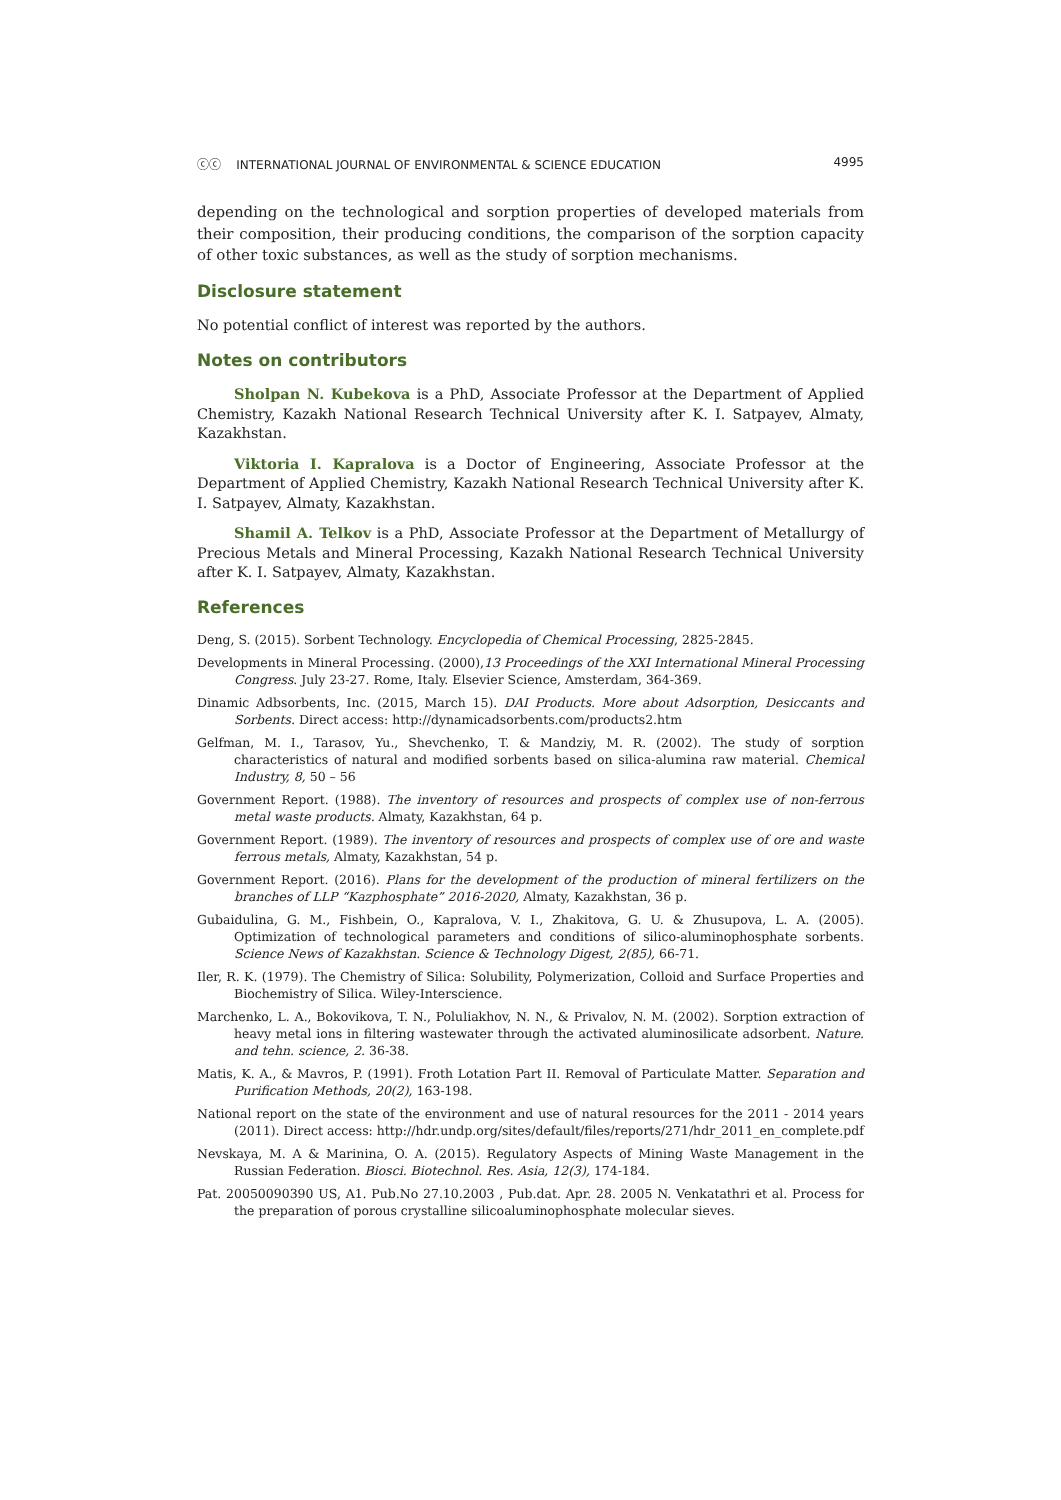ⓒⓒ INTERNATIONAL JOURNAL OF ENVIRONMENTAL & SCIENCE EDUCATION 4995
depending on the technological and sorption properties of developed materials from their composition, their producing conditions, the comparison of the sorption capacity of other toxic substances, as well as the study of sorption mechanisms.
Disclosure statement
No potential conflict of interest was reported by the authors.
Notes on contributors
Sholpan N. Kubekova is a PhD, Associate Professor at the Department of Applied Chemistry, Kazakh National Research Technical University after K. I. Satpayev, Almaty, Kazakhstan.
Viktoria I. Kapralova is a Doctor of Engineering, Associate Professor at the Department of Applied Chemistry, Kazakh National Research Technical University after K. I. Satpayev, Almaty, Kazakhstan.
Shamil A. Telkov is a PhD, Associate Professor at the Department of Metallurgy of Precious Metals and Mineral Processing, Kazakh National Research Technical University after K. I. Satpayev, Almaty, Kazakhstan.
References
Deng, S. (2015). Sorbent Technology. Encyclopedia of Chemical Processing, 2825-2845.
Developments in Mineral Processing. (2000),13 Proceedings of the XXI International Mineral Processing Congress. July 23-27. Rome, Italy. Elsevier Science, Amsterdam, 364-369.
Dinamic Adbsorbents, Inc. (2015, March 15). DAI Products. More about Adsorption, Desiccants and Sorbents. Direct access: http://dynamicadsorbents.com/products2.htm
Gelfman, M. I., Tarasov, Yu., Shevchenko, T. & Mandziy, M. R. (2002). The study of sorption characteristics of natural and modified sorbents based on silica-alumina raw material. Chemical Industry, 8, 50 – 56
Government Report. (1988). The inventory of resources and prospects of complex use of non-ferrous metal waste products. Almaty, Kazakhstan, 64 p.
Government Report. (1989). The inventory of resources and prospects of complex use of ore and waste ferrous metals, Almaty, Kazakhstan, 54 p.
Government Report. (2016). Plans for the development of the production of mineral fertilizers on the branches of LLP “Kazphosphate” 2016-2020, Almaty, Kazakhstan, 36 p.
Gubaidulina, G. M., Fishbein, O., Kapralova, V. I., Zhakitova, G. U. & Zhusupova, L. A. (2005). Optimization of technological parameters and conditions of silico-aluminophosphate sorbents. Science News of Kazakhstan. Science & Technology Digest, 2(85), 66-71.
Iler, R. K. (1979). The Chemistry of Silica: Solubility, Polymerization, Colloid and Surface Properties and Biochemistry of Silica. Wiley-Interscience.
Marchenko, L. A., Bokovikova, T. N., Poluliakhov, N. N., & Privalov, N. M. (2002). Sorption extraction of heavy metal ions in filtering wastewater through the activated aluminosilicate adsorbent. Nature. and tehn. science, 2. 36-38.
Matis, K. A., & Mavros, P. (1991). Froth Lotation Part II. Removal of Particulate Matter. Separation and Purification Methods, 20(2), 163-198.
National report on the state of the environment and use of natural resources for the 2011 - 2014 years (2011). Direct access: http://hdr.undp.org/sites/default/files/reports/271/hdr_2011_en_complete.pdf
Nevskaya, M. A & Marinina, O. A. (2015). Regulatory Aspects of Mining Waste Management in the Russian Federation. Biosci. Biotechnol. Res. Asia, 12(3), 174-184.
Pat. 20050090390 US, A1. Pub.No 27.10.2003 , Pub.dat. Apr. 28. 2005 N. Venkatathri et al. Process for the preparation of porous crystalline silicoaluminophosphate molecular sieves.